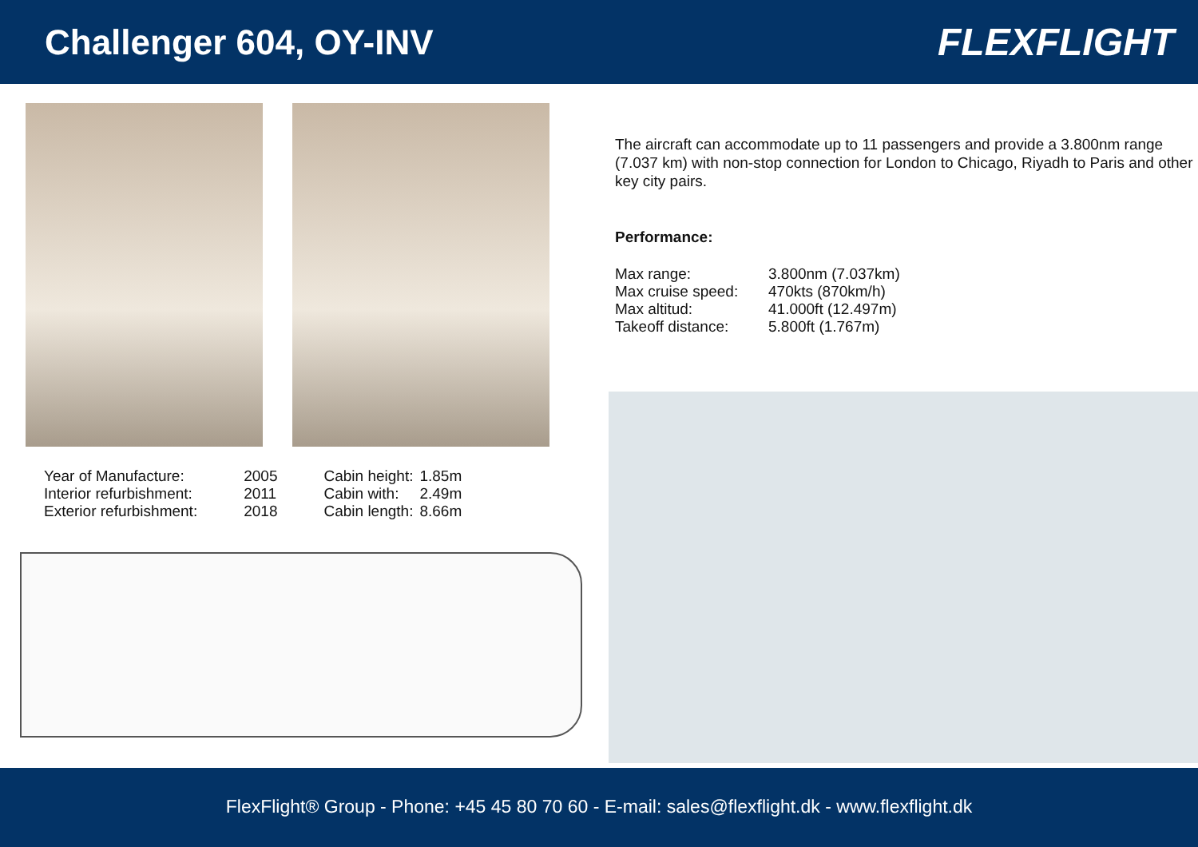Challenger 604, OY-INV FLEXFLIGHT
| Year of Manufacture: | 2005 |
| Interior refurbishment: | 2011 |
| Exterior refurbishment: | 2018 |
| Cabin height: | 1.85m |
| Cabin with: | 2.49m |
| Cabin length: | 8.66m |
The aircraft can accommodate up to 11 passengers and provide a 3.800nm range (7.037 km) with non-stop connection for London to Chicago, Riyadh to Paris and other key city pairs.
Performance:
| Max range: | 3.800nm (7.037km) |
| Max cruise speed: | 470kts (870km/h) |
| Max altitud: | 41.000ft (12.497m) |
| Takeoff distance: | 5.800ft (1.767m) |
FlexFlight® Group - Phone: +45 45 80 70 60 - E-mail: sales@flexflight.dk - www.flexflight.dk